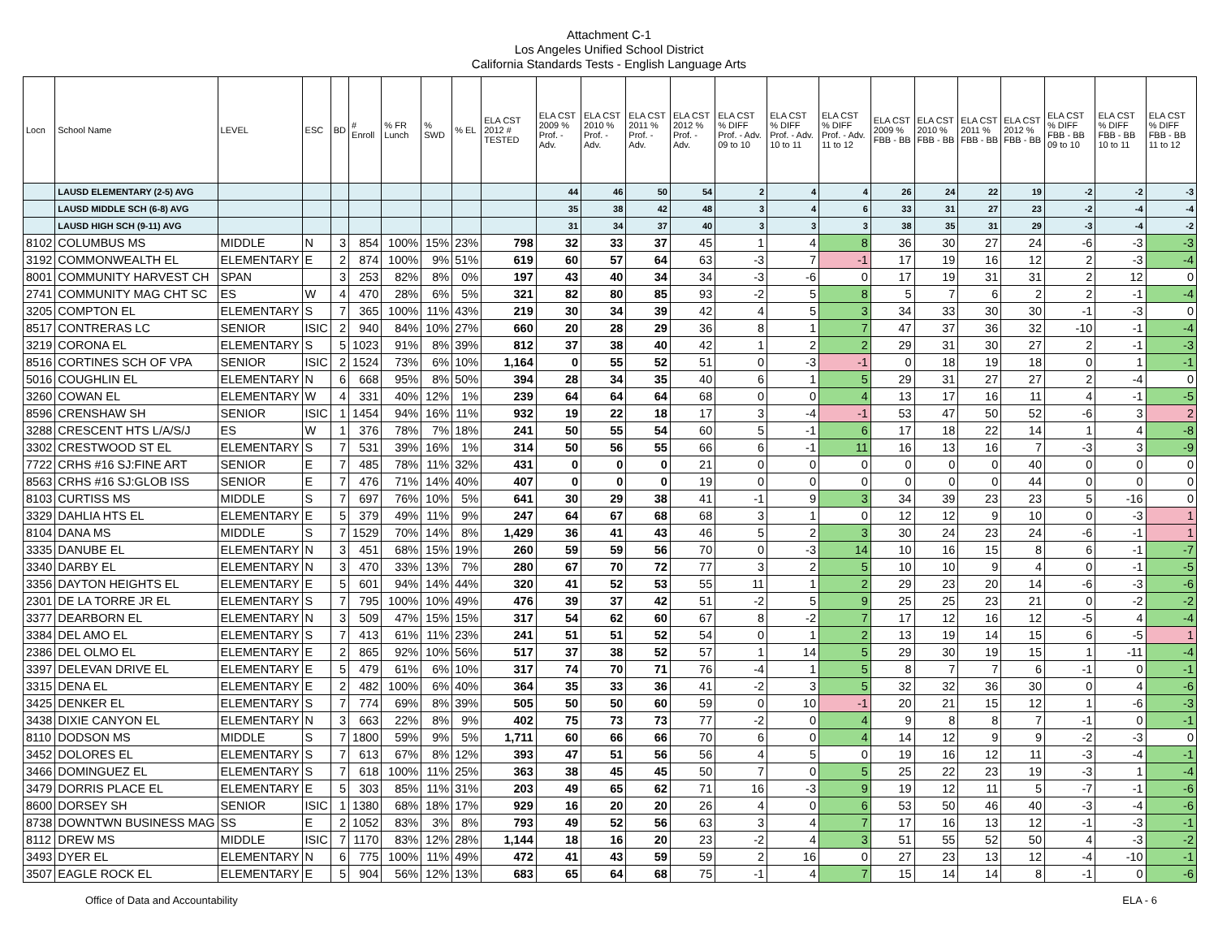Attachment C-1
Los Angeles Unified School District
California Standards Tests - English Language Arts
| Locn | School Name | LEVEL | ESC | BD | # Enroll | % FR Lunch | % SWD | % EL | ELA CST 2012 # TESTED | ELA CST 2009 % Prof. - Adv. | ELA CST 2010 % Prof. - Adv. | ELA CST 2011 % Prof. - Adv. | ELA CST 2012 % Prof. - Adv. | ELA CST % DIFF Prof. - Adv. 09 to 10 | ELA CST % DIFF Prof. - Adv. 10 to 11 | ELA CST % DIFF Prof. - Adv. 11 to 12 | ELA CST 2009 % FBB - BB | ELA CST 2010 % FBB - BB | ELA CST 2011 % FBB - BB | ELA CST 2012 % FBB - BB | ELA CST % DIFF FBB - BB 09 to 10 | ELA CST % DIFF FBB - BB 10 to 11 | ELA CST % DIFF FBB - BB 11 to 12 |
| --- | --- | --- | --- | --- | --- | --- | --- | --- | --- | --- | --- | --- | --- | --- | --- | --- | --- | --- | --- | --- | --- | --- | --- |
| | LAUSD ELEMENTARY (2-5) AVG | | | | | | | | | 44 | 46 | 50 | 54 | 2 | 4 | 4 | 26 | 24 | 22 | 19 | -2 | -2 | -3 |
| | LAUSD MIDDLE SCH (6-8) AVG | | | | | | | | | 35 | 38 | 42 | 48 | 3 | 4 | 6 | 33 | 31 | 27 | 23 | -2 | -4 | -4 |
| | LAUSD HIGH SCH (9-11) AVG | | | | | | | | | 31 | 34 | 37 | 40 | 3 | 3 | 3 | 38 | 35 | 31 | 29 | -3 | -4 | -2 |
| 8102 | COLUMBUS MS | MIDDLE | N | 3 | 854 | 100% | 15% | 23% | 798 | 32 | 33 | 37 | 45 | 1 | 4 | 8 | 36 | 30 | 27 | 24 | -6 | -3 | -3 |
| 3192 | COMMONWEALTH EL | ELEMENTARY | E | 2 | 874 | 100% | 9% | 51% | 619 | 60 | 57 | 64 | 63 | -3 | 7 | -1 | 17 | 19 | 16 | 12 | 2 | -3 | -4 |
| 8001 | COMMUNITY HARVEST CH | SPAN | | 3 | 253 | 82% | 8% | 0% | 197 | 43 | 40 | 34 | 34 | -3 | -6 | 0 | 17 | 19 | 31 | 31 | 2 | 12 | 0 |
| 2741 | COMMUNITY MAG CHT SC | ES | W | 4 | 470 | 28% | 6% | 5% | 321 | 82 | 80 | 85 | 93 | -2 | 5 | 8 | 5 | 7 | 6 | 2 | 2 | -1 | -4 |
| 3205 | COMPTON EL | ELEMENTARY | S | 7 | 365 | 100% | 11% | 43% | 219 | 30 | 34 | 39 | 42 | 4 | 5 | 3 | 34 | 33 | 30 | 30 | -1 | -3 | 0 |
| 8517 | CONTRERAS LC | SENIOR | ISIC | 2 | 940 | 84% | 10% | 27% | 660 | 20 | 28 | 29 | 36 | 8 | 1 | 7 | 47 | 37 | 36 | 32 | -10 | -1 | -4 |
| 3219 | CORONA EL | ELEMENTARY | S | 5 | 1023 | 91% | 8% | 39% | 812 | 37 | 38 | 40 | 42 | 1 | 2 | 2 | 29 | 31 | 30 | 27 | 2 | -1 | -3 |
| 8516 | CORTINES SCH OF VPA | SENIOR | ISIC | 2 | 1524 | 73% | 6% | 10% | 1,164 | 0 | 55 | 52 | 51 | 0 | -3 | -1 | 0 | 18 | 19 | 18 | 0 | 1 | -1 |
| 5016 | COUGHLIN EL | ELEMENTARY | N | 6 | 668 | 95% | 8% | 50% | 394 | 28 | 34 | 35 | 40 | 6 | 1 | 5 | 29 | 31 | 27 | 27 | 2 | -4 | 0 |
| 3260 | COWAN EL | ELEMENTARY | W | 4 | 331 | 40% | 12% | 1% | 239 | 64 | 64 | 64 | 68 | 0 | 0 | 4 | 13 | 17 | 16 | 11 | 4 | -1 | -5 |
| 8596 | CRENSHAW SH | SENIOR | ISIC | 1 | 1454 | 94% | 16% | 11% | 932 | 19 | 22 | 18 | 17 | 3 | -4 | -1 | 53 | 47 | 50 | 52 | -6 | 3 | 2 |
| 3288 | CRESCENT HTS L/A/S/J | ES | W | 1 | 376 | 78% | 7% | 18% | 241 | 50 | 55 | 54 | 60 | 5 | -1 | 6 | 17 | 18 | 22 | 14 | 1 | 4 | -8 |
| 3302 | CRESTWOOD ST EL | ELEMENTARY | S | 7 | 531 | 39% | 16% | 1% | 314 | 50 | 56 | 55 | 66 | 6 | -1 | 11 | 16 | 13 | 16 | 7 | -3 | 3 | -9 |
| 7722 | CRHS #16 SJ:FINE ART | SENIOR | E | 7 | 485 | 78% | 11% | 32% | 431 | 0 | 0 | 0 | 21 | 0 | 0 | 0 | 0 | 0 | 0 | 40 | 0 | 0 | 0 |
| 8563 | CRHS #16 SJ:GLOB ISS | SENIOR | E | 7 | 476 | 71% | 14% | 40% | 407 | 0 | 0 | 0 | 19 | 0 | 0 | 0 | 0 | 0 | 0 | 44 | 0 | 0 | 0 |
| 8103 | CURTISS MS | MIDDLE | S | 7 | 697 | 76% | 10% | 5% | 641 | 30 | 29 | 38 | 41 | -1 | 9 | 3 | 34 | 39 | 23 | 23 | 5 | -16 | 0 |
| 3329 | DAHLIA HTS EL | ELEMENTARY | E | 5 | 379 | 49% | 11% | 9% | 247 | 64 | 67 | 68 | 68 | 3 | 1 | 0 | 12 | 12 | 9 | 10 | 0 | -3 | 1 |
| 8104 | DANA MS | MIDDLE | S | 7 | 1529 | 70% | 14% | 8% | 1,429 | 36 | 41 | 43 | 46 | 5 | 2 | 3 | 30 | 24 | 23 | 24 | -6 | -1 | 1 |
| 3335 | DANUBE EL | ELEMENTARY | N | 3 | 451 | 68% | 15% | 19% | 260 | 59 | 59 | 56 | 70 | 0 | -3 | 14 | 10 | 16 | 15 | 8 | 6 | -1 | -7 |
| 3340 | DARBY EL | ELEMENTARY | N | 3 | 470 | 33% | 13% | 7% | 280 | 67 | 70 | 72 | 77 | 3 | 2 | 5 | 10 | 10 | 9 | 4 | 0 | -1 | -5 |
| 3356 | DAYTON HEIGHTS EL | ELEMENTARY | E | 5 | 601 | 94% | 14% | 44% | 320 | 41 | 52 | 53 | 55 | 11 | 1 | 2 | 29 | 23 | 20 | 14 | -6 | -3 | -6 |
| 2301 | DE LA TORRE JR EL | ELEMENTARY | S | 7 | 795 | 100% | 10% | 49% | 476 | 39 | 37 | 42 | 51 | -2 | 5 | 9 | 25 | 25 | 23 | 21 | 0 | -2 | -2 |
| 3377 | DEARBORN EL | ELEMENTARY | N | 3 | 509 | 47% | 15% | 15% | 317 | 54 | 62 | 60 | 67 | 8 | -2 | 7 | 17 | 12 | 16 | 12 | -5 | 4 | -4 |
| 3384 | DEL AMO EL | ELEMENTARY | S | 7 | 413 | 61% | 11% | 23% | 241 | 51 | 51 | 52 | 54 | 0 | 1 | 2 | 13 | 19 | 14 | 15 | 6 | -5 | 1 |
| 2386 | DEL OLMO EL | ELEMENTARY | E | 2 | 865 | 92% | 10% | 56% | 517 | 37 | 38 | 52 | 57 | 1 | 14 | 5 | 29 | 30 | 19 | 15 | 1 | -11 | -4 |
| 3397 | DELEVAN DRIVE EL | ELEMENTARY | E | 5 | 479 | 61% | 6% | 10% | 317 | 74 | 70 | 71 | 76 | -4 | 1 | 5 | 8 | 7 | 7 | 6 | -1 | 0 | -1 |
| 3315 | DENA EL | ELEMENTARY | E | 2 | 482 | 100% | 6% | 40% | 364 | 35 | 33 | 36 | 41 | -2 | 3 | 5 | 32 | 32 | 36 | 30 | 0 | 4 | -6 |
| 3425 | DENKER EL | ELEMENTARY | S | 7 | 774 | 69% | 8% | 39% | 505 | 50 | 50 | 60 | 59 | 0 | 10 | -1 | 20 | 21 | 15 | 12 | 1 | -6 | -3 |
| 3438 | DIXIE CANYON EL | ELEMENTARY | N | 3 | 663 | 22% | 8% | 9% | 402 | 75 | 73 | 73 | 77 | -2 | 0 | 4 | 9 | 8 | 8 | 7 | -1 | 0 | -1 |
| 8110 | DODSON MS | MIDDLE | S | 7 | 1800 | 59% | 9% | 5% | 1,711 | 60 | 66 | 66 | 70 | 6 | 0 | 4 | 14 | 12 | 9 | 9 | -2 | -3 | 0 |
| 3452 | DOLORES EL | ELEMENTARY | S | 7 | 613 | 67% | 8% | 12% | 393 | 47 | 51 | 56 | 56 | 4 | 5 | 0 | 19 | 16 | 12 | 11 | -3 | -4 | -1 |
| 3466 | DOMINGUEZ EL | ELEMENTARY | S | 7 | 618 | 100% | 11% | 25% | 363 | 38 | 45 | 45 | 50 | 7 | 0 | 5 | 25 | 22 | 23 | 19 | -3 | 1 | -4 |
| 3479 | DORRIS PLACE EL | ELEMENTARY | E | 5 | 303 | 85% | 11% | 31% | 203 | 49 | 65 | 62 | 71 | 16 | -3 | 9 | 19 | 12 | 11 | 5 | -7 | -1 | -6 |
| 8600 | DORSEY SH | SENIOR | ISIC | 1 | 1380 | 68% | 18% | 17% | 929 | 16 | 20 | 20 | 26 | 4 | 0 | 6 | 53 | 50 | 46 | 40 | -3 | -4 | -6 |
| 8738 | DOWNTWN BUSINESS MAG | SS | E | 2 | 1052 | 83% | 3% | 8% | 793 | 49 | 52 | 56 | 63 | 3 | 4 | 7 | 17 | 16 | 13 | 12 | -1 | -3 | -1 |
| 8112 | DREW MS | MIDDLE | ISIC | 7 | 1170 | 83% | 12% | 28% | 1,144 | 18 | 16 | 20 | 23 | -2 | 4 | 3 | 51 | 55 | 52 | 50 | 4 | -3 | -2 |
| 3493 | DYER EL | ELEMENTARY | N | 6 | 775 | 100% | 11% | 49% | 472 | 41 | 43 | 59 | 59 | 2 | 16 | 0 | 27 | 23 | 13 | 12 | -4 | -10 | -1 |
| 3507 | EAGLE ROCK EL | ELEMENTARY | E | 5 | 904 | 56% | 12% | 13% | 683 | 65 | 64 | 68 | 75 | -1 | 4 | 7 | 15 | 14 | 14 | 8 | -1 | 0 | -6 |
Office of Data and Accountability ELA - 6